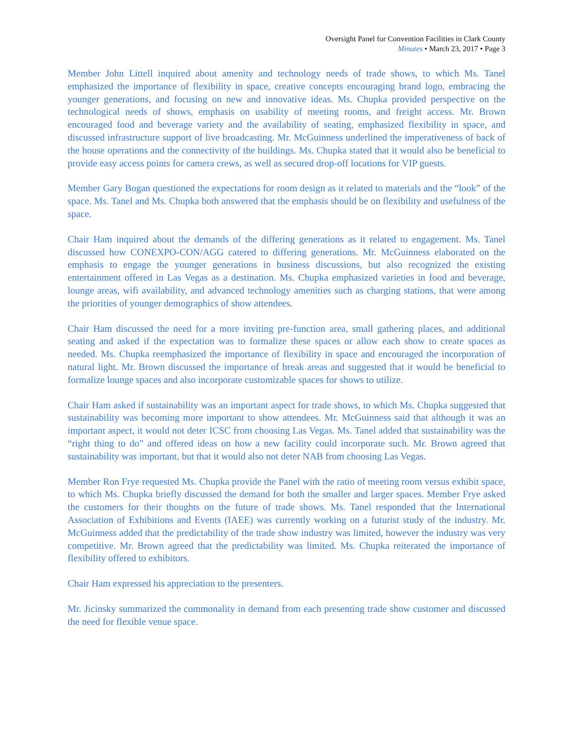Oversight Panel for Convention Facilities in Clark County
Minutes • March 23, 2017 • Page 3
Member John Littell inquired about amenity and technology needs of trade shows, to which Ms. Tanel emphasized the importance of flexibility in space, creative concepts encouraging brand logo, embracing the younger generations, and focusing on new and innovative ideas. Ms. Chupka provided perspective on the technological needs of shows, emphasis on usability of meeting rooms, and freight access. Mr. Brown encouraged food and beverage variety and the availability of seating, emphasized flexibility in space, and discussed infrastructure support of live broadcasting. Mr. McGuinness underlined the imperativeness of back of the house operations and the connectivity of the buildings. Ms. Chupka stated that it would also be beneficial to provide easy access points for camera crews, as well as secured drop-off locations for VIP guests.
Member Gary Bogan questioned the expectations for room design as it related to materials and the “look” of the space. Ms. Tanel and Ms. Chupka both answered that the emphasis should be on flexibility and usefulness of the space.
Chair Ham inquired about the demands of the differing generations as it related to engagement. Ms. Tanel discussed how CONEXPO-CON/AGG catered to differing generations. Mr. McGuinness elaborated on the emphasis to engage the younger generations in business discussions, but also recognized the existing entertainment offered in Las Vegas as a destination. Ms. Chupka emphasized varieties in food and beverage, lounge areas, wifi availability, and advanced technology amenities such as charging stations, that were among the priorities of younger demographics of show attendees.
Chair Ham discussed the need for a more inviting pre-function area, small gathering places, and additional seating and asked if the expectation was to formalize these spaces or allow each show to create spaces as needed. Ms. Chupka reemphasized the importance of flexibility in space and encouraged the incorporation of natural light. Mr. Brown discussed the importance of break areas and suggested that it would be beneficial to formalize lounge spaces and also incorporate customizable spaces for shows to utilize.
Chair Ham asked if sustainability was an important aspect for trade shows, to which Ms. Chupka suggested that sustainability was becoming more important to show attendees. Mr. McGuinness said that although it was an important aspect, it would not deter ICSC from choosing Las Vegas. Ms. Tanel added that sustainability was the “right thing to do” and offered ideas on how a new facility could incorporate such. Mr. Brown agreed that sustainability was important, but that it would also not deter NAB from choosing Las Vegas.
Member Ron Frye requested Ms. Chupka provide the Panel with the ratio of meeting room versus exhibit space, to which Ms. Chupka briefly discussed the demand for both the smaller and larger spaces. Member Frye asked the customers for their thoughts on the future of trade shows. Ms. Tanel responded that the International Association of Exhibitions and Events (IAEE) was currently working on a futurist study of the industry. Mr. McGuinness added that the predictability of the trade show industry was limited, however the industry was very competitive. Mr. Brown agreed that the predictability was limited. Ms. Chupka reiterated the importance of flexibility offered to exhibitors.
Chair Ham expressed his appreciation to the presenters.
Mr. Jicinsky summarized the commonality in demand from each presenting trade show customer and discussed the need for flexible venue space.